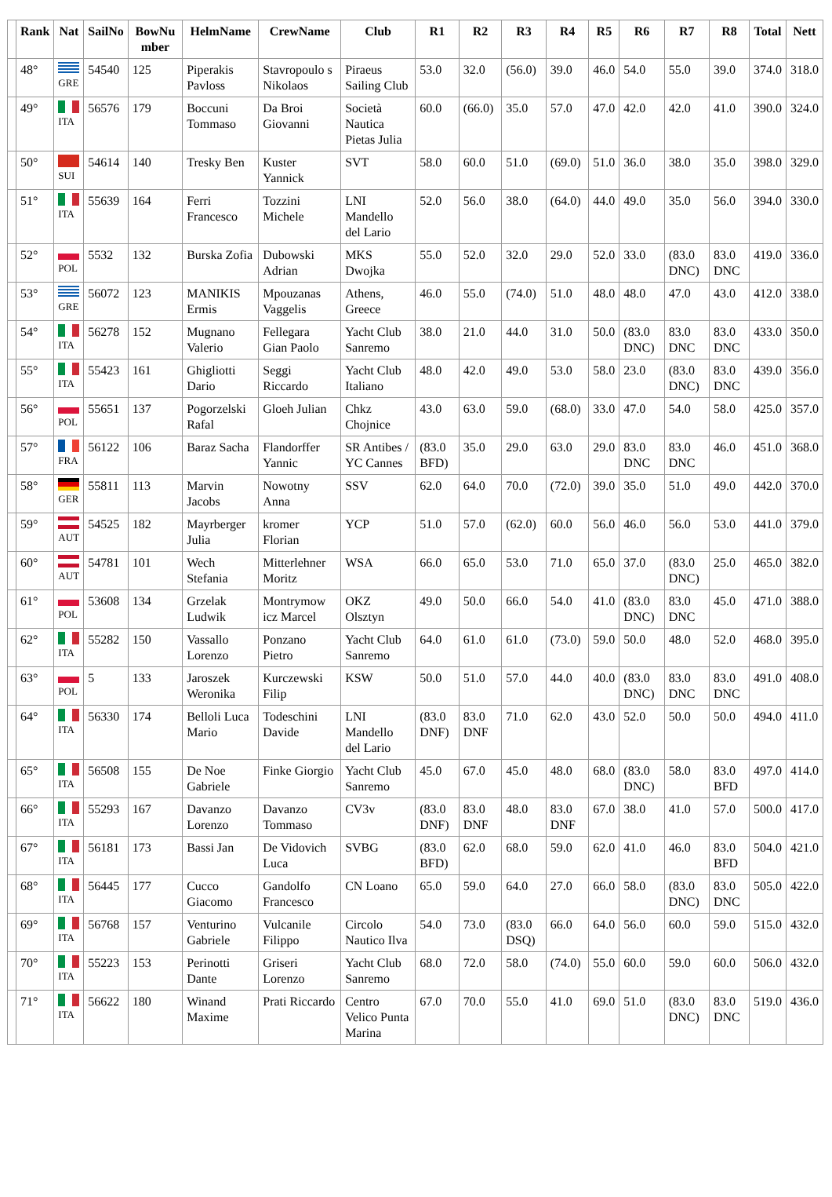| | Rank | Nat | SailNo | BowNu mber | HelmName | CrewName | Club | R1 | R2 | R3 | R4 | R5 | R6 | R7 | R8 | Total | Nett |
| --- | --- | --- | --- | --- | --- | --- | --- | --- | --- | --- | --- | --- | --- | --- | --- | --- | --- |
| | 48° | GRE | 54540 | 125 | Piperakis Pavloss | Stavropoulo s Nikolaos | Piraeus Sailing Club | 53.0 | 32.0 | (56.0) | 39.0 | 46.0 | 54.0 | 55.0 | 39.0 | 374.0 | 318.0 |
| | 49° | ITA | 56576 | 179 | Boccuni Tommaso | Da Broi Giovanni | Società Nautica Pietas Julia | 60.0 | (66.0) | 35.0 | 57.0 | 47.0 | 42.0 | 42.0 | 41.0 | 390.0 | 324.0 |
| | 50° | SUI | 54614 | 140 | Tresky Ben | Kuster Yannick | SVT | 58.0 | 60.0 | 51.0 | (69.0) | 51.0 | 36.0 | 38.0 | 35.0 | 398.0 | 329.0 |
| | 51° | ITA | 55639 | 164 | Ferri Francesco | Tozzini Michele | LNI Mandello del Lario | 52.0 | 56.0 | 38.0 | (64.0) | 44.0 | 49.0 | 35.0 | 56.0 | 394.0 | 330.0 |
| | 52° | POL | 5532 | 132 | Burska Zofia | Dubowski Adrian | MKS Dwojka | 55.0 | 52.0 | 32.0 | 29.0 | 52.0 | 33.0 | (83.0 DNC) | 83.0 DNC | 419.0 | 336.0 |
| | 53° | GRE | 56072 | 123 | MANIKIS Ermis | Mpouzanas Vaggelis | Athens, Greece | 46.0 | 55.0 | (74.0) | 51.0 | 48.0 | 48.0 | 47.0 | 43.0 | 412.0 | 338.0 |
| | 54° | ITA | 56278 | 152 | Mugnano Valerio | Fellegara Gian Paolo | Yacht Club Sanremo | 38.0 | 21.0 | 44.0 | 31.0 | 50.0 | (83.0 DNC) | 83.0 DNC | 83.0 DNC | 433.0 | 350.0 |
| | 55° | ITA | 55423 | 161 | Ghigliotti Dario | Seggi Riccardo | Yacht Club Italiano | 48.0 | 42.0 | 49.0 | 53.0 | 58.0 | 23.0 | (83.0 DNC) | 83.0 DNC | 439.0 | 356.0 |
| | 56° | POL | 55651 | 137 | Pogorzelski Rafal | Gloeh Julian | Chkz Chojnice | 43.0 | 63.0 | 59.0 | (68.0) | 33.0 | 47.0 | 54.0 | 58.0 | 425.0 | 357.0 |
| | 57° | FRA | 56122 | 106 | Baraz Sacha | Flandorffer Yannic | SR Antibes / YC Cannes | (83.0 BFD) | 35.0 | 29.0 | 63.0 | 29.0 | 83.0 DNC | 83.0 DNC | 46.0 | 451.0 | 368.0 |
| | 58° | GER | 55811 | 113 | Marvin Jacobs | Nowotny Anna | SSV | 62.0 | 64.0 | 70.0 | (72.0) | 39.0 | 35.0 | 51.0 | 49.0 | 442.0 | 370.0 |
| | 59° | AUT | 54525 | 182 | Mayrberger Julia | kromer Florian | YCP | 51.0 | 57.0 | (62.0) | 60.0 | 56.0 | 46.0 | 56.0 | 53.0 | 441.0 | 379.0 |
| | 60° | AUT | 54781 | 101 | Wech Stefania | Mitterlehner Moritz | WSA | 66.0 | 65.0 | 53.0 | 71.0 | 65.0 | 37.0 | (83.0 DNC) | 25.0 | 465.0 | 382.0 |
| | 61° | POL | 53608 | 134 | Grzelak Ludwik | Montrymow icz Marcel | OKZ Olsztyn | 49.0 | 50.0 | 66.0 | 54.0 | 41.0 | (83.0 DNC) | 83.0 DNC | 45.0 | 471.0 | 388.0 |
| | 62° | ITA | 55282 | 150 | Vassallo Lorenzo | Ponzano Pietro | Yacht Club Sanremo | 64.0 | 61.0 | 61.0 | (73.0) | 59.0 | 50.0 | 48.0 | 52.0 | 468.0 | 395.0 |
| | 63° | POL | 5 | 133 | Jaroszek Weronika | Kurczewski Filip | KSW | 50.0 | 51.0 | 57.0 | 44.0 | 40.0 | (83.0 DNC) | 83.0 DNC | 83.0 DNC | 491.0 | 408.0 |
| | 64° | ITA | 56330 | 174 | Belloli Luca Mario | Todeschini Davide | LNI Mandello del Lario | (83.0 DNF) | 83.0 DNF | 71.0 | 62.0 | 43.0 | 52.0 | 50.0 | 50.0 | 494.0 | 411.0 |
| | 65° | ITA | 56508 | 155 | De Noe Gabriele | Finke Giorgio | Yacht Club Sanremo | 45.0 | 67.0 | 45.0 | 48.0 | 68.0 | (83.0 DNC) | 58.0 | 83.0 BFD | 497.0 | 414.0 |
| | 66° | ITA | 55293 | 167 | Davanzo Lorenzo | Davanzo Tommaso | CV3v | (83.0 DNF) | 83.0 DNF | 48.0 | 83.0 DNF | 67.0 | 38.0 | 41.0 | 57.0 | 500.0 | 417.0 |
| | 67° | ITA | 56181 | 173 | Bassi Jan | De Vidovich Luca | SVBG | (83.0 BFD) | 62.0 | 68.0 | 59.0 | 62.0 | 41.0 | 46.0 | 83.0 BFD | 504.0 | 421.0 |
| | 68° | ITA | 56445 | 177 | Cucco Giacomo | Gandolfo Francesco | CN Loano | 65.0 | 59.0 | 64.0 | 27.0 | 66.0 | 58.0 | (83.0 DNC) | 83.0 DNC | 505.0 | 422.0 |
| | 69° | ITA | 56768 | 157 | Venturino Gabriele | Vulcanile Filippo | Circolo Nautico Ilva | 54.0 | 73.0 | (83.0 DSQ) | 66.0 | 64.0 | 56.0 | 60.0 | 59.0 | 515.0 | 432.0 |
| | 70° | ITA | 55223 | 153 | Perinotti Dante | Griseri Lorenzo | Yacht Club Sanremo | 68.0 | 72.0 | 58.0 | (74.0) | 55.0 | 60.0 | 59.0 | 60.0 | 506.0 | 432.0 |
| | 71° | ITA | 56622 | 180 | Winand Maxime | Prati Riccardo | Centro Velico Punta Marina | 67.0 | 70.0 | 55.0 | 41.0 | 69.0 | 51.0 | (83.0 DNC) | 83.0 DNC | 519.0 | 436.0 |